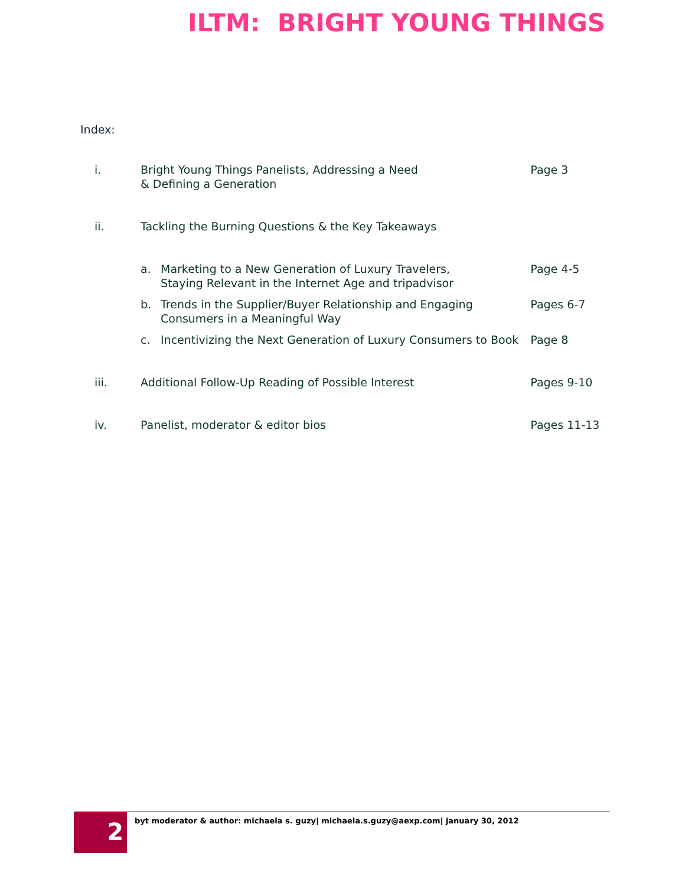ILTM: BRIGHT YOUNG THINGS
Index:
| i. | Bright Young Things Panelists, Addressing a Need & Defining a Generation | | Page 3 |
| ii. | Tackling the Burning Questions & the Key Takeaways | | |
| | a. | Marketing to a New Generation of Luxury Travelers, Staying Relevant in the Internet Age and tripadvisor | Page 4-5 |
| | b. | Trends in the Supplier/Buyer Relationship and Engaging Consumers in a Meaningful Way | Pages 6-7 |
| | c. | Incentivizing the Next Generation of Luxury Consumers to Book | Page 8 |
| iii. | Additional Follow-Up Reading of Possible Interest | | Pages 9-10 |
| iv. | Panelist, moderator & editor bios | | Pages 11-13 |
2
byt moderator & author: michaela s. guzy| michaela.s.guzy@aexp.com| january 30, 2012